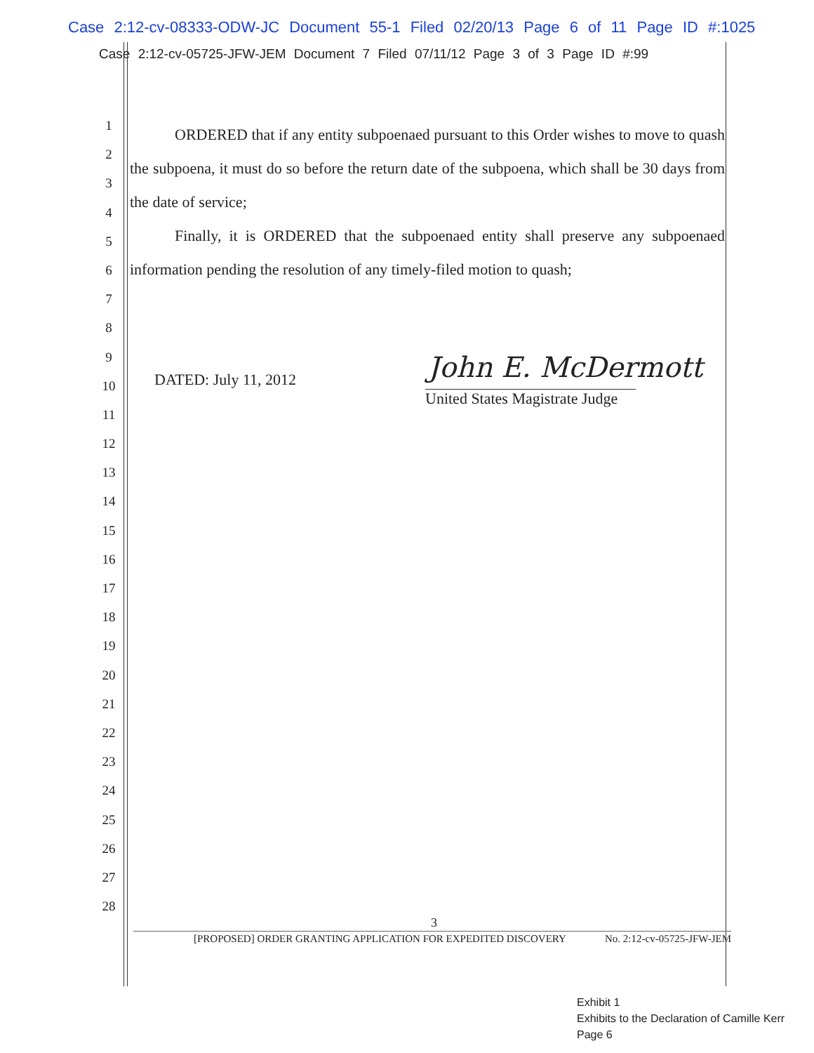Case 2:12-cv-08333-ODW-JC Document 55-1 Filed 02/20/13 Page 6 of 11 Page ID #:1025
Case 2:12-cv-05725-JFW-JEM Document 7 Filed 07/11/12 Page 3 of 3 Page ID #:99
1
2
3
4
5
6
7
8
9
10
11
12
13
14
15
16
17
18
19
20
21
22
23
24
25
26
27
28
ORDERED that if any entity subpoenaed pursuant to this Order wishes to move to quash the subpoena, it must do so before the return date of the subpoena, which shall be 30 days from the date of service;
Finally, it is ORDERED that the subpoenaed entity shall preserve any subpoenaed information pending the resolution of any timely-filed motion to quash;
DATED: July 11, 2012 John E. McDermott
United States Magistrate Judge
3
[PROPOSED] ORDER GRANTING APPLICATION FOR EXPEDITED DISCOVERY No. 2:12-cv-05725-JFW-JEM
Exhibit 1
Exhibits to the Declaration of Camille Kerr
Page 6